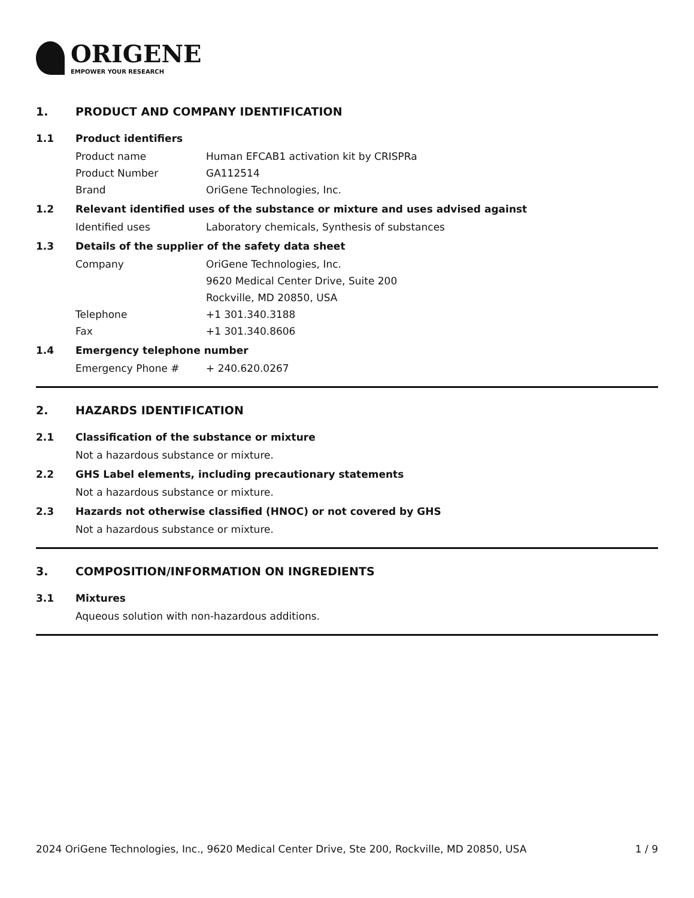ORIGENE
EMPOWER YOUR RESEARCH
1. PRODUCT AND COMPANY IDENTIFICATION
1.1 Product identifiers
Product name Human EFCAB1 activation kit by CRISPRa
Product Number GA112514
Brand OriGene Technologies, Inc.
1.2 Relevant identified uses of the substance or mixture and uses advised against
Identified uses Laboratory chemicals, Synthesis of substances
1.3 Details of the supplier of the safety data sheet
Company OriGene Technologies, Inc.
9620 Medical Center Drive, Suite 200
Rockville, MD 20850, USA
Telephone +1 301.340.3188
Fax +1 301.340.8606
1.4 Emergency telephone number
Emergency Phone # + 240.620.0267
2. HAZARDS IDENTIFICATION
2.1 Classification of the substance or mixture
Not a hazardous substance or mixture.
2.2 GHS Label elements, including precautionary statements
Not a hazardous substance or mixture.
2.3 Hazards not otherwise classified (HNOC) or not covered by GHS
Not a hazardous substance or mixture.
3. COMPOSITION/INFORMATION ON INGREDIENTS
3.1 Mixtures
Aqueous solution with non-hazardous additions.
2024 OriGene Technologies, Inc., 9620 Medical Center Drive, Ste 200, Rockville, MD 20850, USA 1 / 9